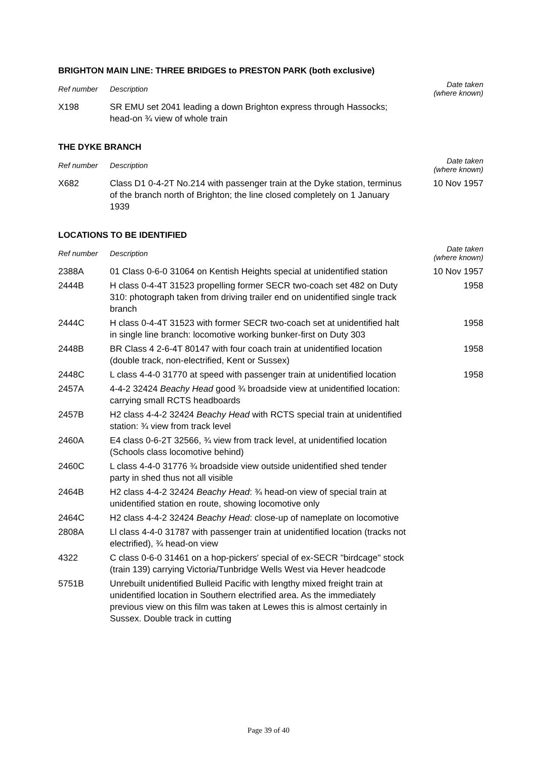BRIGHTON MAIN LINE: THREE BRIDGES to PRESTON PARK (both exclusive)
| Ref number | Description | Date taken (where known) |
| --- | --- | --- |
| X198 | SR EMU set 2041 leading a down Brighton express through Hassocks; head-on ¾ view of whole train | |
THE DYKE BRANCH
| Ref number | Description | Date taken (where known) |
| --- | --- | --- |
| X682 | Class D1 0-4-2T No.214 with passenger train at the Dyke station, terminus of the branch north of Brighton; the line closed completely on 1 January 1939 | 10 Nov 1957 |
LOCATIONS TO BE IDENTIFIED
| Ref number | Description | Date taken (where known) |
| --- | --- | --- |
| 2388A | 01 Class 0-6-0 31064 on Kentish Heights special at unidentified station | 10 Nov 1957 |
| 2444B | H class 0-4-4T 31523 propelling former SECR two-coach set 482 on Duty 310: photograph taken from driving trailer end on unidentified single track branch | 1958 |
| 2444C | H class 0-4-4T 31523 with former SECR two-coach set at unidentified halt in single line branch: locomotive working bunker-first on Duty 303 | 1958 |
| 2448B | BR Class 4 2-6-4T 80147 with four coach train at unidentified location (double track, non-electrified, Kent or Sussex) | 1958 |
| 2448C | L class 4-4-0 31770 at speed with passenger train at unidentified location | 1958 |
| 2457A | 4-4-2 32424 Beachy Head good ¾ broadside view at unidentified location: carrying small RCTS headboards | |
| 2457B | H2 class 4-4-2 32424 Beachy Head with RCTS special train at unidentified station: ¾ view from track level | |
| 2460A | E4 class 0-6-2T 32566, ¾ view from track level, at unidentified location (Schools class locomotive behind) | |
| 2460C | L class 4-4-0 31776 ¾ broadside view outside unidentified shed tender party in shed thus not all visible | |
| 2464B | H2 class 4-4-2 32424 Beachy Head : ¾ head-on view of special train at unidentified station en route, showing locomotive only | |
| 2464C | H2 class 4-4-2 32424 Beachy Head : close-up of nameplate on locomotive | |
| 2808A | Ll class 4-4-0 31787 with passenger train at unidentified location (tracks not electrified), ¾ head-on view | |
| 4322 | C class 0-6-0 31461 on a hop-pickers' special of ex-SECR "birdcage" stock (train 139) carrying Victoria/Tunbridge Wells West via Hever headcode | |
| 5751B | Unrebuilt unidentified Bulleid Pacific with lengthy mixed freight train at unidentified location in Southern electrified area. As the immediately previous view on this film was taken at Lewes this is almost certainly in Sussex. Double track in cutting | |
Page 39 of 40